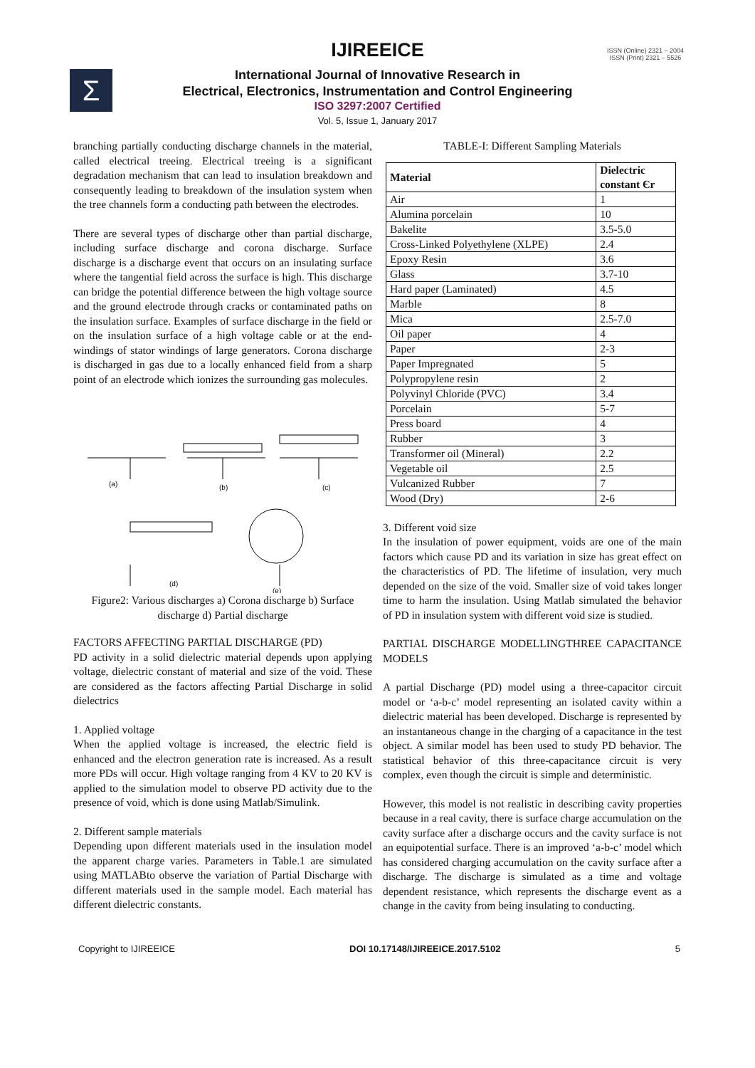IJIREEICE
ISSN (Online) 2321 – 2004
ISSN (Print) 2321 – 5526
Σ
International Journal of Innovative Research in
Electrical, Electronics, Instrumentation and Control Engineering
ISO 3297:2007 Certified
Vol. 5, Issue 1, January 2017
branching partially conducting discharge channels in the material, called electrical treeing. Electrical treeing is a significant degradation mechanism that can lead to insulation breakdown and consequently leading to breakdown of the insulation system when the tree channels form a conducting path between the electrodes.
There are several types of discharge other than partial discharge, including surface discharge and corona discharge. Surface discharge is a discharge event that occurs on an insulating surface where the tangential field across the surface is high. This discharge can bridge the potential difference between the high voltage source and the ground electrode through cracks or contaminated paths on the insulation surface. Examples of surface discharge in the field or on the insulation surface of a high voltage cable or at the end-windings of stator windings of large generators. Corona discharge is discharged in gas due to a locally enhanced field from a sharp point of an electrode which ionizes the surrounding gas molecules.
(a)
(b)
(c)
(d)
(e)
Figure2: Various discharges a) Corona discharge b) Surface discharge d) Partial discharge
FACTORS AFFECTING PARTIAL DISCHARGE (PD)
PD activity in a solid dielectric material depends upon applying voltage, dielectric constant of material and size of the void. These are considered as the factors affecting Partial Discharge in solid dielectrics
1. Applied voltage
When the applied voltage is increased, the electric field is enhanced and the electron generation rate is increased. As a result more PDs will occur. High voltage ranging from 4 KV to 20 KV is applied to the simulation model to observe PD activity due to the presence of void, which is done using Matlab/Simulink.
2. Different sample materials
Depending upon different materials used in the insulation model the apparent charge varies. Parameters in Table.1 are simulated using MATLABto observe the variation of Partial Discharge with different materials used in the sample model. Each material has different dielectric constants.
TABLE-I: Different Sampling Materials
| Material | Dielectric constant Єr |
| --- | --- |
| Air | 1 |
| Alumina porcelain | 10 |
| Bakelite | 3.5-5.0 |
| Cross-Linked Polyethylene (XLPE) | 2.4 |
| Epoxy Resin | 3.6 |
| Glass | 3.7-10 |
| Hard paper (Laminated) | 4.5 |
| Marble | 8 |
| Mica | 2.5-7.0 |
| Oil paper | 4 |
| Paper | 2-3 |
| Paper Impregnated | 5 |
| Polypropylene resin | 2 |
| Polyvinyl Chloride (PVC) | 3.4 |
| Porcelain | 5-7 |
| Press board | 4 |
| Rubber | 3 |
| Transformer oil (Mineral) | 2.2 |
| Vegetable oil | 2.5 |
| Vulcanized Rubber | 7 |
| Wood (Dry) | 2-6 |
3. Different void size
In the insulation of power equipment, voids are one of the main factors which cause PD and its variation in size has great effect on the characteristics of PD. The lifetime of insulation, very much depended on the size of the void. Smaller size of void takes longer time to harm the insulation. Using Matlab simulated the behavior of PD in insulation system with different void size is studied.
PARTIAL DISCHARGE MODELLINGTHREE CAPACITANCE MODELS
A partial Discharge (PD) model using a three-capacitor circuit model or ‘a-b-c’ model representing an isolated cavity within a dielectric material has been developed. Discharge is represented by an instantaneous change in the charging of a capacitance in the test object. A similar model has been used to study PD behavior. The statistical behavior of this three-capacitance circuit is very complex, even though the circuit is simple and deterministic.
However, this model is not realistic in describing cavity properties because in a real cavity, there is surface charge accumulation on the cavity surface after a discharge occurs and the cavity surface is not an equipotential surface. There is an improved ‘a-b-c’ model which has considered charging accumulation on the cavity surface after a discharge. The discharge is simulated as a time and voltage dependent resistance, which represents the discharge event as a change in the cavity from being insulating to conducting.
Copyright to IJIREEICE DOI 10.17148/IJIREEICE.2017.5102 5